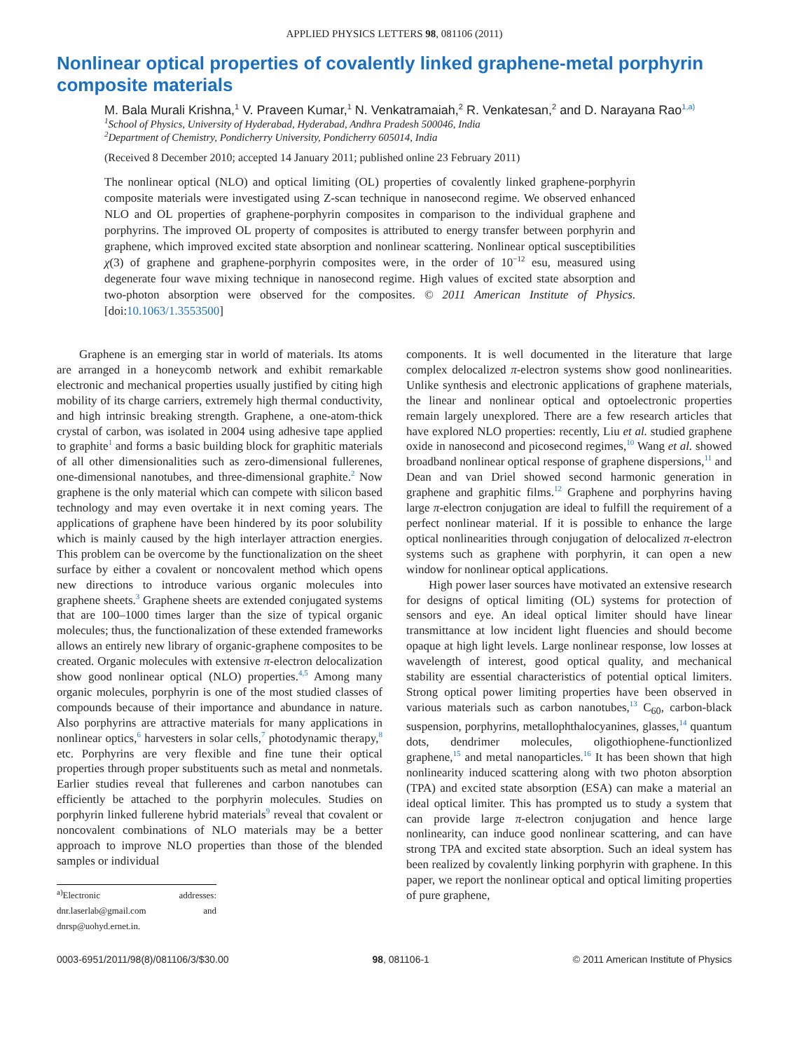APPLIED PHYSICS LETTERS 98, 081106 (2011)
Nonlinear optical properties of covalently linked graphene-metal porphyrin composite materials
M. Bala Murali Krishna,<sup>1</sup> V. Praveen Kumar,<sup>1</sup> N. Venkatramaiah,<sup>2</sup> R. Venkatesan,<sup>2</sup> and D. Narayana Rao<sup>1,a)</sup>
<sup>1</sup> School of Physics, University of Hyderabad, Hyderabad, Andhra Pradesh 500046, India
<sup>2</sup> Department of Chemistry, Pondicherry University, Pondicherry 605014, India
(Received 8 December 2010; accepted 14 January 2011; published online 23 February 2011)
The nonlinear optical (NLO) and optical limiting (OL) properties of covalently linked graphene-porphyrin composite materials were investigated using Z-scan technique in nanosecond regime. We observed enhanced NLO and OL properties of graphene-porphyrin composites in comparison to the individual graphene and porphyrins. The improved OL property of composites is attributed to energy transfer between porphyrin and graphene, which improved excited state absorption and nonlinear scattering. Nonlinear optical susceptibilities χ(3) of graphene and graphene-porphyrin composites were, in the order of 10<sup>−12</sup> esu, measured using degenerate four wave mixing technique in nanosecond regime. High values of excited state absorption and two-photon absorption were observed for the composites. © 2011 American Institute of Physics. [doi:10.1063/1.3553500]
Graphene is an emerging star in world of materials. Its atoms are arranged in a honeycomb network and exhibit remarkable electronic and mechanical properties usually justified by citing high mobility of its charge carriers, extremely high thermal conductivity, and high intrinsic breaking strength. Graphene, a one-atom-thick crystal of carbon, was isolated in 2004 using adhesive tape applied to graphite<sup>1</sup> and forms a basic building block for graphitic materials of all other dimensionalities such as zero-dimensional fullerenes, one-dimensional nanotubes, and three-dimensional graphite.<sup>2</sup> Now graphene is the only material which can compete with silicon based technology and may even overtake it in next coming years. The applications of graphene have been hindered by its poor solubility which is mainly caused by the high interlayer attraction energies. This problem can be overcome by the functionalization on the sheet surface by either a covalent or noncovalent method which opens new directions to introduce various organic molecules into graphene sheets.<sup>3</sup> Graphene sheets are extended conjugated systems that are 100–1000 times larger than the size of typical organic molecules; thus, the functionalization of these extended frameworks allows an entirely new library of organic-graphene composites to be created. Organic molecules with extensive π-electron delocalization show good nonlinear optical (NLO) properties.<sup>4,5</sup> Among many organic molecules, porphyrin is one of the most studied classes of compounds because of their importance and abundance in nature. Also porphyrins are attractive materials for many applications in nonlinear optics,<sup>6</sup> harvesters in solar cells,<sup>7</sup> photodynamic therapy,<sup>8</sup> etc. Porphyrins are very flexible and fine tune their optical properties through proper substituents such as metal and nonmetals. Earlier studies reveal that fullerenes and carbon nanotubes can efficiently be attached to the porphyrin molecules. Studies on porphyrin linked fullerene hybrid materials<sup>9</sup> reveal that covalent or noncovalent combinations of NLO materials may be a better approach to improve NLO properties than those of the blended samples or individual
<sup>a)</sup> Electronic addresses: dnr.laserlab@gmail.com and dnrsp@uohyd.ernet.in.
components. It is well documented in the literature that large complex delocalized π-electron systems show good nonlinearities. Unlike synthesis and electronic applications of graphene materials, the linear and nonlinear optical and optoelectronic properties remain largely unexplored. There are a few research articles that have explored NLO properties: recently, Liu et al. studied graphene oxide in nanosecond and picosecond regimes,<sup>10</sup> Wang et al. showed broadband nonlinear optical response of graphene dispersions,<sup>11</sup> and Dean and van Driel showed second harmonic generation in graphene and graphitic films.<sup>12</sup> Graphene and porphyrins having large π-electron conjugation are ideal to fulfill the requirement of a perfect nonlinear material. If it is possible to enhance the large optical nonlinearities through conjugation of delocalized π-electron systems such as graphene with porphyrin, it can open a new window for nonlinear optical applications.
High power laser sources have motivated an extensive research for designs of optical limiting (OL) systems for protection of sensors and eye. An ideal optical limiter should have linear transmittance at low incident light fluencies and should become opaque at high light levels. Large nonlinear response, low losses at wavelength of interest, good optical quality, and mechanical stability are essential characteristics of potential optical limiters. Strong optical power limiting properties have been observed in various materials such as carbon nanotubes,<sup>13</sup> C<sub>60</sub>, carbon-black suspension, porphyrins, metallophthalocyanines, glasses,<sup>14</sup> quantum dots, dendrimer molecules, oligothiophene-functionlized graphene,<sup>15</sup> and metal nanoparticles.<sup>16</sup> It has been shown that high nonlinearity induced scattering along with two photon absorption (TPA) and excited state absorption (ESA) can make a material an ideal optical limiter. This has prompted us to study a system that can provide large π-electron conjugation and hence large nonlinearity, can induce good nonlinear scattering, and can have strong TPA and excited state absorption. Such an ideal system has been realized by covalently linking porphyrin with graphene. In this paper, we report the nonlinear optical and optical limiting properties of pure graphene,
0003-6951/2011/98(8)/081106/3/$30.00 98, 081106-1 © 2011 American Institute of Physics